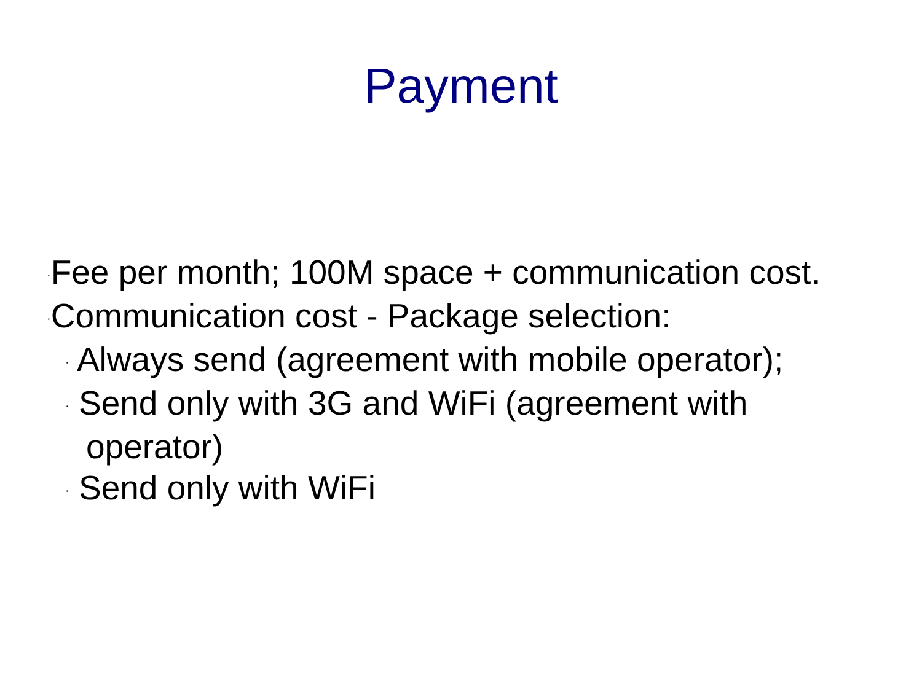Payment
·Fee per month; 100M space + communication cost.
·Communication cost - Package selection:
· Always send (agreement with mobile operator);
· Send only with 3G and WiFi (agreement with operator)
· Send only with WiFi